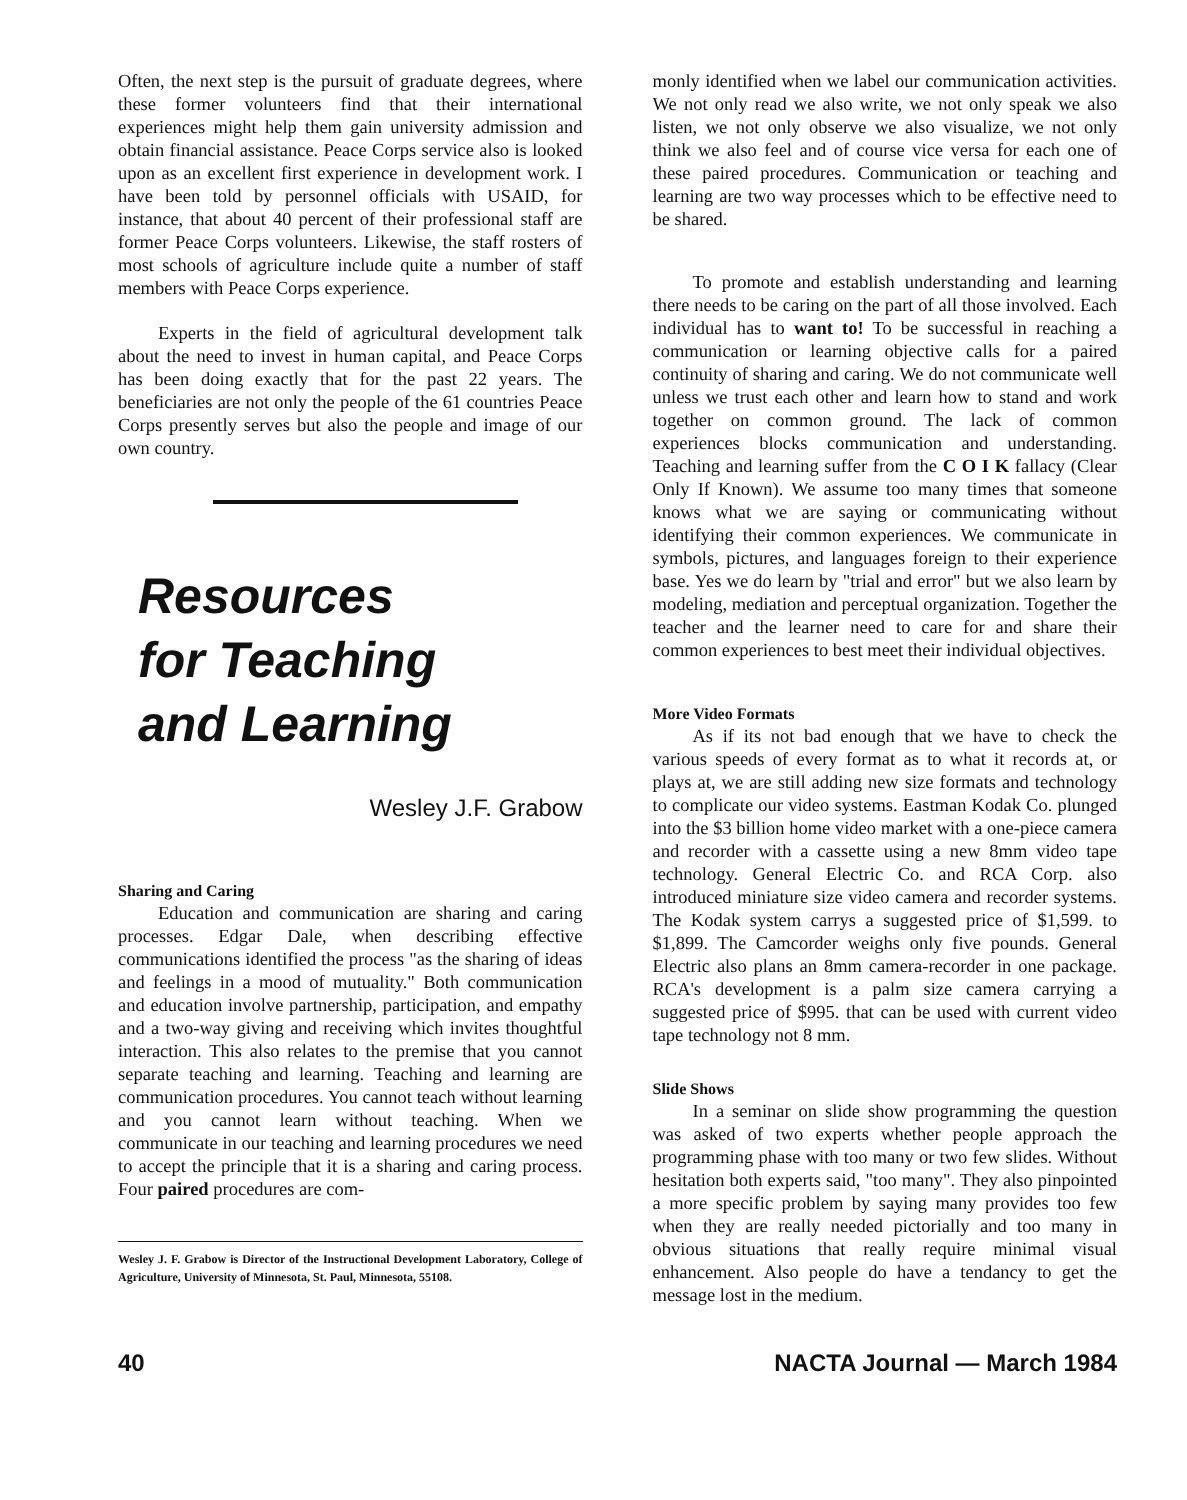Often, the next step is the pursuit of graduate degrees, where these former volunteers find that their international experiences might help them gain university admission and obtain financial assistance. Peace Corps service also is looked upon as an excellent first experience in development work. I have been told by personnel officials with USAID, for instance, that about 40 percent of their professional staff are former Peace Corps volunteers. Likewise, the staff rosters of most schools of agriculture include quite a number of staff members with Peace Corps experience.
Experts in the field of agricultural development talk about the need to invest in human capital, and Peace Corps has been doing exactly that for the past 22 years. The beneficiaries are not only the people of the 61 countries Peace Corps presently serves but also the people and image of our own country.
Resources
for Teaching
and Learning
Wesley J.F. Grabow
Sharing and Caring
Education and communication are sharing and caring processes. Edgar Dale, when describing effective communications identified the process "as the sharing of ideas and feelings in a mood of mutuality." Both communication and education involve partnership, participation, and empathy and a two-way giving and receiving which invites thoughtful interaction. This also relates to the premise that you cannot separate teaching and learning. Teaching and learning are communication procedures. You cannot teach without learning and you cannot learn without teaching. When we communicate in our teaching and learning procedures we need to accept the principle that it is a sharing and caring process. Four paired procedures are com-
Wesley J. F. Grabow is Director of the Instructional Development Laboratory, College of Agriculture, University of Minnesota, St. Paul, Minnesota, 55108.
monly identified when we label our communication activities. We not only read we also write, we not only speak we also listen, we not only observe we also visualize, we not only think we also feel and of course vice versa for each one of these paired procedures. Communication or teaching and learning are two way processes which to be effective need to be shared.
To promote and establish understanding and learning there needs to be caring on the part of all those involved. Each individual has to want to! To be successful in reaching a communication or learning objective calls for a paired continuity of sharing and caring. We do not communicate well unless we trust each other and learn how to stand and work together on common ground. The lack of common experiences blocks communication and understanding. Teaching and learning suffer from the C O I K fallacy (Clear Only If Known). We assume too many times that someone knows what we are saying or communicating without identifying their common experiences. We communicate in symbols, pictures, and languages foreign to their experience base. Yes we do learn by "trial and error" but we also learn by modeling, mediation and perceptual organization. Together the teacher and the learner need to care for and share their common experiences to best meet their individual objectives.
More Video Formats
As if its not bad enough that we have to check the various speeds of every format as to what it records at, or plays at, we are still adding new size formats and technology to complicate our video systems. Eastman Kodak Co. plunged into the $3 billion home video market with a one-piece camera and recorder with a cassette using a new 8mm video tape technology. General Electric Co. and RCA Corp. also introduced miniature size video camera and recorder systems. The Kodak system carrys a suggested price of $1,599. to $1,899. The Camcorder weighs only five pounds. General Electric also plans an 8mm camera-recorder in one package. RCA's development is a palm size camera carrying a suggested price of $995. that can be used with current video tape technology not 8 mm.
Slide Shows
In a seminar on slide show programming the question was asked of two experts whether people approach the programming phase with too many or two few slides. Without hesitation both experts said, "too many". They also pinpointed a more specific problem by saying many provides too few when they are really needed pictorially and too many in obvious situations that really require minimal visual enhancement. Also people do have a tendancy to get the message lost in the medium.
40 NACTA Journal — March 1984